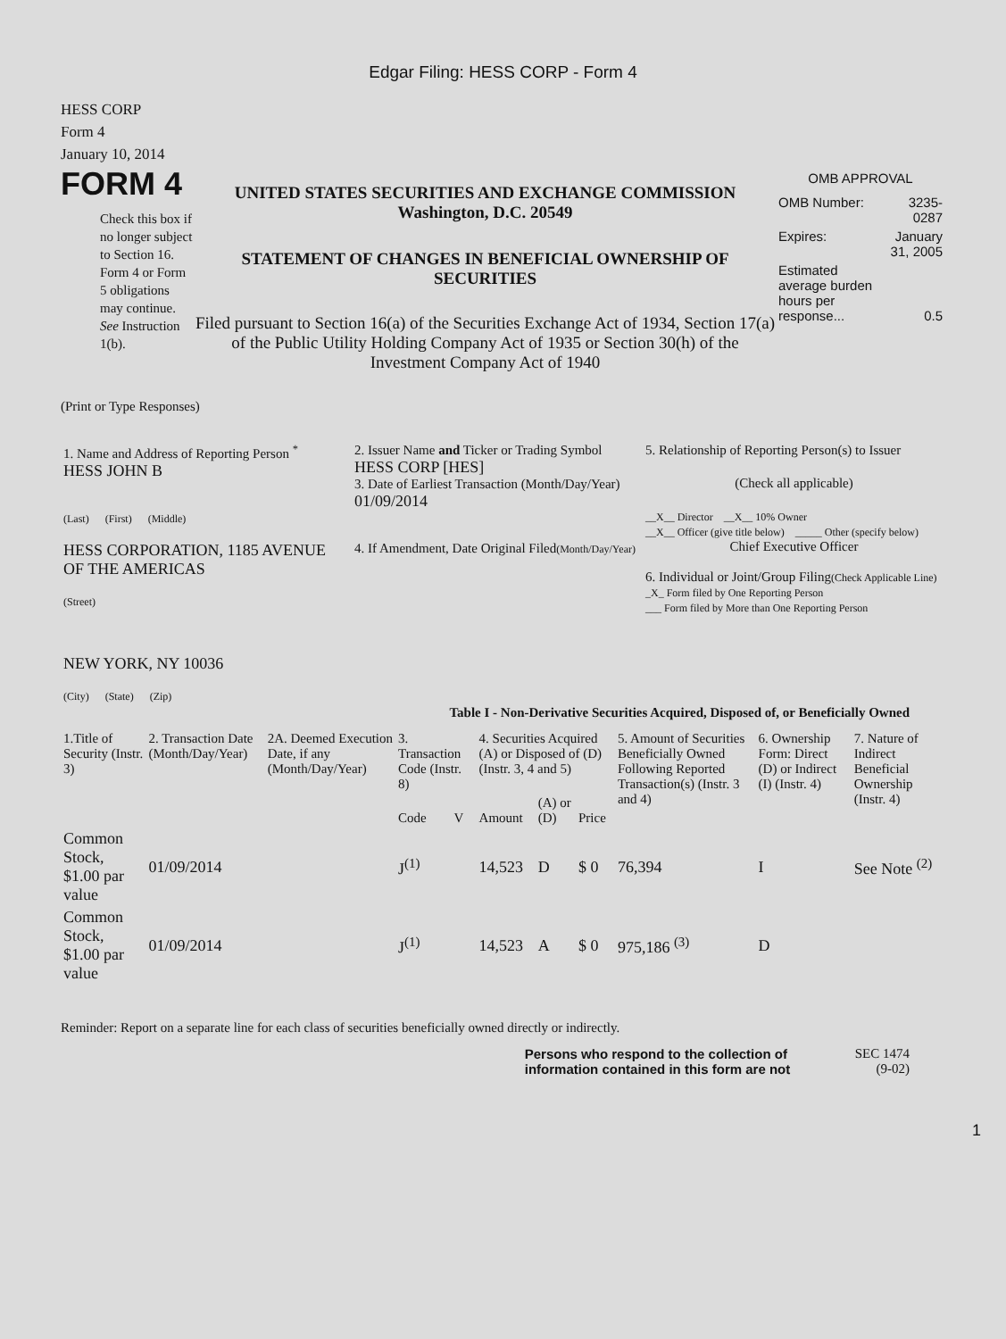Edgar Filing: HESS CORP - Form 4
HESS CORP
Form 4
January 10, 2014
FORM 4
Check this box if no longer subject to Section 16. Form 4 or Form 5 obligations may continue. See Instruction 1(b).
UNITED STATES SECURITIES AND EXCHANGE COMMISSION
Washington, D.C. 20549
STATEMENT OF CHANGES IN BENEFICIAL OWNERSHIP OF SECURITIES
Filed pursuant to Section 16(a) of the Securities Exchange Act of 1934, Section 17(a) of the Public Utility Holding Company Act of 1935 or Section 30(h) of the Investment Company Act of 1940
OMB APPROVAL
| OMB Number: | 3235-0287 |
| Expires: | January 31, 2005 |
| Estimated average burden hours per response... | 0.5 |
(Print or Type Responses)
| 1. Name and Address of Reporting Person <sup>*</sup> HESS JOHN B (Last) (First) (Middle) HESS CORPORATION, 1185 AVENUE OF THE AMERICAS (Street) NEW YORK, NY 10036 (City) (State) (Zip) | 2. Issuer Name and Ticker or Trading Symbol HESS CORP [HES] 3. Date of Earliest Transaction (Month/Day/Year) 01/09/2014 4. If Amendment, Date Original Filed (Month/Day/Year) | 5. Relationship of Reporting Person(s) to Issuer (Check all applicable) __X__ Director __X__ 10% Owner __X__ Officer (give title below) _____ Other (specify below) Chief Executive Officer 6. Individual or Joint/Group Filing (Check Applicable Line) _X_ Form filed by One Reporting Person ___ Form filed by More than One Reporting Person |
Table I - Non-Derivative Securities Acquired, Disposed of, or Beneficially Owned
| 1.Title of Security (Instr. 3) | 2. Transaction Date (Month/Day/Year) | 2A. Deemed Execution Date, if any (Month/Day/Year) | 3. Transaction Code (Instr. 8) | | 4. Securities Acquired (A) or Disposed of (D) (Instr. 3, 4 and 5) | | | 5. Amount of Securities Beneficially Owned Following Reported Transaction(s) (Instr. 3 and 4) | 6. Ownership Form: Direct (D) or Indirect (I) (Instr. 4) | 7. Nature of Indirect Beneficial Ownership (Instr. 4) |
| --- | --- | --- | --- | --- | --- | --- | --- | --- | --- | --- |
| | | | Code | V | Amount | (A) or (D) | Price | | | |
| Common Stock, $1.00 par value | 01/09/2014 | | J<sup>(1)</sup> | | 14,523 | D | $ 0 | 76,394 | I | See Note <sup>(2)</sup> |
| Common Stock, $1.00 par value | 01/09/2014 | | J<sup>(1)</sup> | | 14,523 | A | $ 0 | 975,186 <sup>(3)</sup> | D | |
Reminder: Report on a separate line for each class of securities beneficially owned directly or indirectly.
Persons who respond to the collection of information contained in this form are not
SEC 1474
(9-02)
1